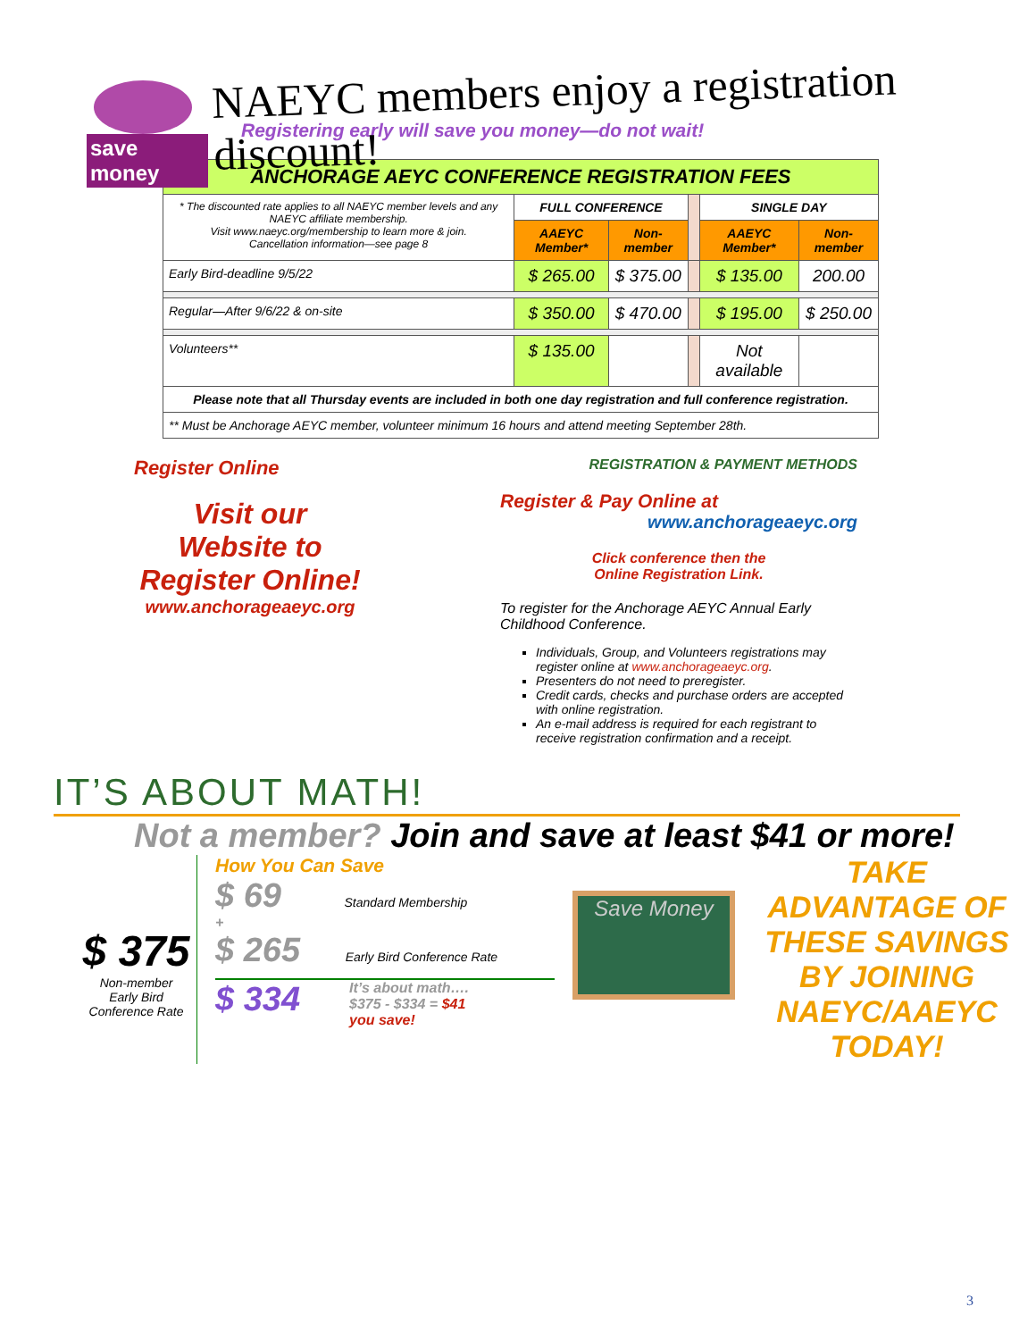save money
NAEYC members enjoy a registration discount!
Registering early will save you money—do not wait!
| ANCHORAGE AEYC CONFERENCE REGISTRATION FEES | | | | | |
| --- | --- | --- | --- | --- | --- |
| * The discounted rate applies to all NAEYC member levels and any NAEYC affiliate membership. Visit www.naeyc.org/membership to learn more & join. Cancellation information—see page 8 | FULL CONFERENCE | | | SINGLE DAY | |
| | AAEYC Member* | Non-member | | AAEYC Member* | Non-member |
| Early Bird-deadline 9/5/22 | $ 265.00 | $ 375.00 | | $ 135.00 | 200.00 |
| Regular—After 9/6/22 & on-site | $ 350.00 | $ 470.00 | | $ 195.00 | $ 250.00 |
| Volunteers** | $ 135.00 | | | Not available | |
| Please note that all Thursday events are included in both one day registration and full conference registration. | | | | | |
| ** Must be Anchorage AEYC member, volunteer minimum 16 hours and attend meeting September 28th. | | | | | |
Register Online
Visit our
Website to
Register Online!
www.anchorageaeyc.org
REGISTRATION & PAYMENT METHODS
Register & Pay Online at
www.anchorageaeyc.org
Click conference then the
Online Registration Link.
To register for the Anchorage AEYC Annual Early Childhood Conference.
Individuals, Group, and Volunteers registrations may register online at www.anchorageaeyc.org.
Presenters do not need to preregister.
Credit cards, checks and purchase orders are accepted with online registration.
An e-mail address is required for each registrant to receive registration confirmation and a receipt.
IT’S ABOUT MATH!
Not a member? Join and save at least $41 or more!
$ 375
Non-member
Early Bird
Conference Rate
How You Can Save
$ 69 Standard Membership
+
$ 265 Early Bird Conference Rate
$ 334
It’s about math….
$375 - $334 = $41
you save!
Save Money
TAKE ADVANTAGE OF THESE SAVINGS BY JOINING NAEYC/AAEYC TODAY!
3